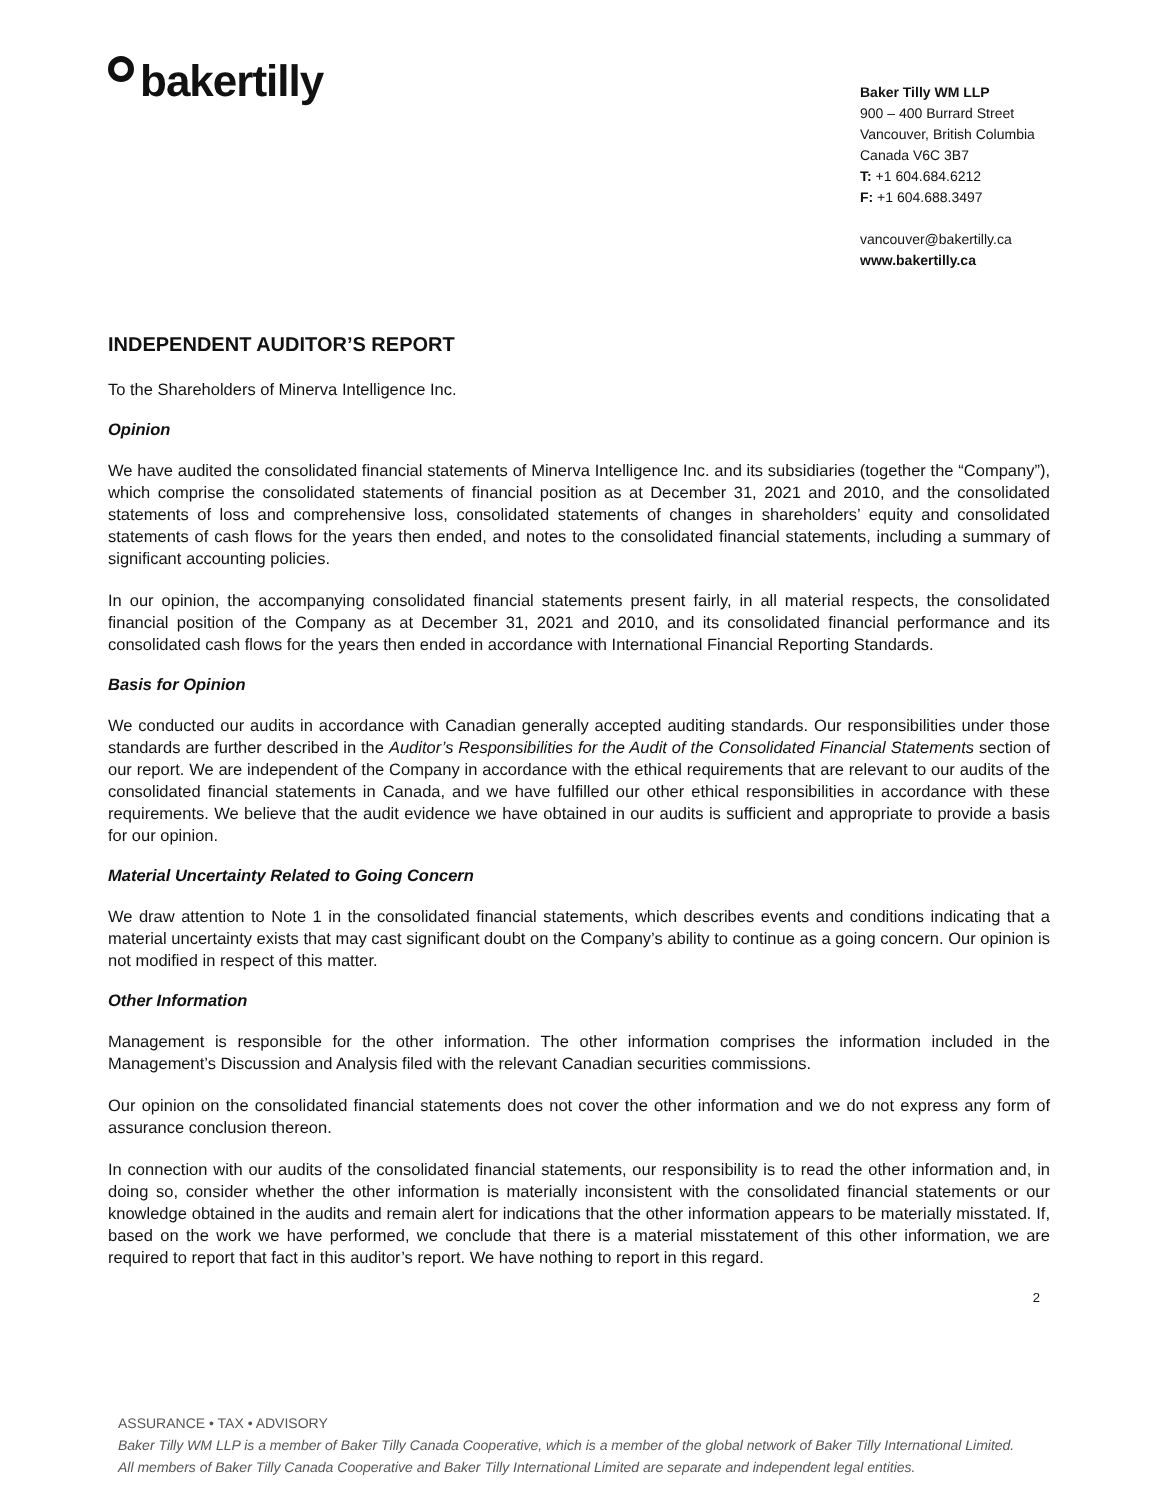bakertilly
Baker Tilly WM LLP
900 – 400 Burrard Street
Vancouver, British Columbia
Canada V6C 3B7
T: +1 604.684.6212
F: +1 604.688.3497
vancouver@bakertilly.ca
www.bakertilly.ca
INDEPENDENT AUDITOR’S REPORT
To the Shareholders of Minerva Intelligence Inc.
Opinion
We have audited the consolidated financial statements of Minerva Intelligence Inc. and its subsidiaries (together the “Company”), which comprise the consolidated statements of financial position as at December 31, 2021 and 2010, and the consolidated statements of loss and comprehensive loss, consolidated statements of changes in shareholders’ equity and consolidated statements of cash flows for the years then ended, and notes to the consolidated financial statements, including a summary of significant accounting policies.
In our opinion, the accompanying consolidated financial statements present fairly, in all material respects, the consolidated financial position of the Company as at December 31, 2021 and 2010, and its consolidated financial performance and its consolidated cash flows for the years then ended in accordance with International Financial Reporting Standards.
Basis for Opinion
We conducted our audits in accordance with Canadian generally accepted auditing standards. Our responsibilities under those standards are further described in the Auditor’s Responsibilities for the Audit of the Consolidated Financial Statements section of our report. We are independent of the Company in accordance with the ethical requirements that are relevant to our audits of the consolidated financial statements in Canada, and we have fulfilled our other ethical responsibilities in accordance with these requirements. We believe that the audit evidence we have obtained in our audits is sufficient and appropriate to provide a basis for our opinion.
Material Uncertainty Related to Going Concern
We draw attention to Note 1 in the consolidated financial statements, which describes events and conditions indicating that a material uncertainty exists that may cast significant doubt on the Company’s ability to continue as a going concern. Our opinion is not modified in respect of this matter.
Other Information
Management is responsible for the other information. The other information comprises the information included in the Management’s Discussion and Analysis filed with the relevant Canadian securities commissions.
Our opinion on the consolidated financial statements does not cover the other information and we do not express any form of assurance conclusion thereon.
In connection with our audits of the consolidated financial statements, our responsibility is to read the other information and, in doing so, consider whether the other information is materially inconsistent with the consolidated financial statements or our knowledge obtained in the audits and remain alert for indications that the other information appears to be materially misstated. If, based on the work we have performed, we conclude that there is a material misstatement of this other information, we are required to report that fact in this auditor’s report. We have nothing to report in this regard.
2
ASSURANCE • TAX • ADVISORY
Baker Tilly WM LLP is a member of Baker Tilly Canada Cooperative, which is a member of the global network of Baker Tilly International Limited.
All members of Baker Tilly Canada Cooperative and Baker Tilly International Limited are separate and independent legal entities.